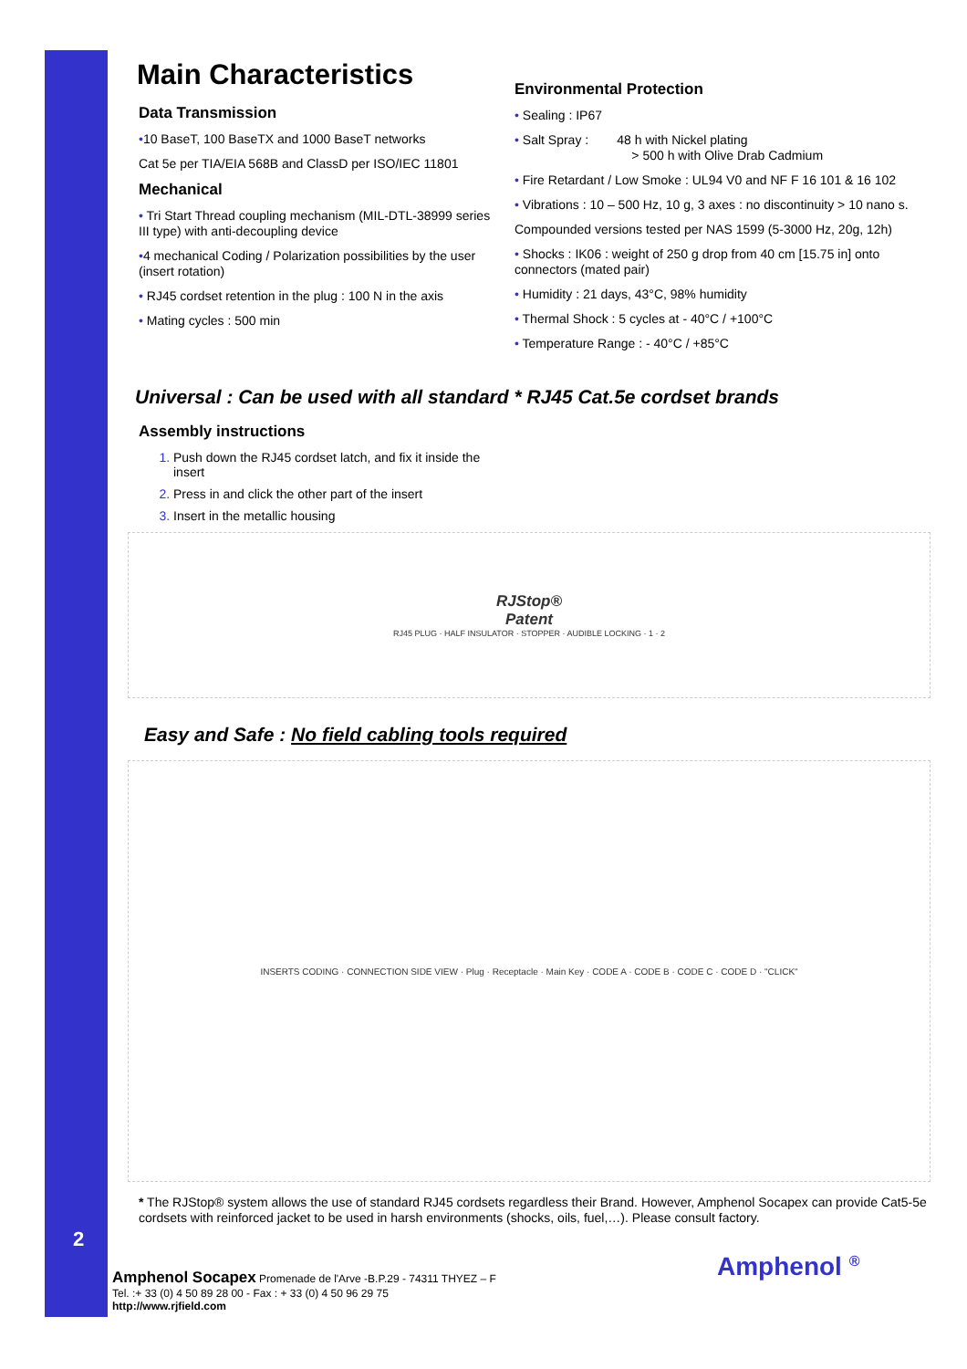Main Characteristics
Data Transmission
•10 BaseT, 100 BaseTX and 1000 BaseT networks
Cat 5e per TIA/EIA 568B and ClassD per ISO/IEC 11801
Mechanical
• Tri Start Thread coupling mechanism (MIL-DTL-38999 series III type) with anti-decoupling device
•4 mechanical Coding / Polarization possibilities by the user (insert rotation)
• RJ45 cordset retention in the plug : 100 N in the axis
• Mating cycles : 500 min
Environmental Protection
• Sealing : IP67
• Salt Spray : 48 h with Nickel plating
> 500 h with Olive Drab Cadmium
• Fire Retardant / Low Smoke : UL94 V0 and NF F 16 101 & 16 102
• Vibrations : 10 – 500 Hz, 10 g, 3 axes : no discontinuity > 10 nano s.
Compounded versions tested per NAS 1599 (5-3000 Hz, 20g, 12h)
• Shocks : IK06 : weight of 250 g drop from 40 cm [15.75 in] onto connectors (mated pair)
• Humidity : 21 days, 43°C, 98% humidity
• Thermal Shock : 5 cycles at - 40°C / +100°C
• Temperature Range : - 40°C / +85°C
Universal : Can be used with all standard * RJ45 Cat.5e cordset brands
Assembly instructions
Push down the RJ45 cordset latch, and fix it inside the insert
Press in and click the other part of the insert
Insert in the metallic housing
RJStop®
Patent
RJ45 PLUG · HALF INSULATOR · STOPPER · AUDIBLE LOCKING · 1 · 2
Easy and Safe : No field cabling tools required
INSERTS CODING · CONNECTION SIDE VIEW · Plug · Receptacle · Main Key · CODE A · CODE B · CODE C · CODE D · "CLICK"
* The RJStop® system allows the use of standard RJ45 cordsets regardless their Brand. However, Amphenol Socapex can provide Cat5-5e cordsets with reinforced jacket to be used in harsh environments (shocks, oils, fuel,…). Please consult factory.
2
Amphenol Socapex Promenade de l'Arve -B.P.29 - 74311 THYEZ – F
Tel. :+ 33 (0) 4 50 89 28 00 - Fax : + 33 (0) 4 50 96 29 75
http://www.rjfield.com
Amphenol <sup>®</sup>